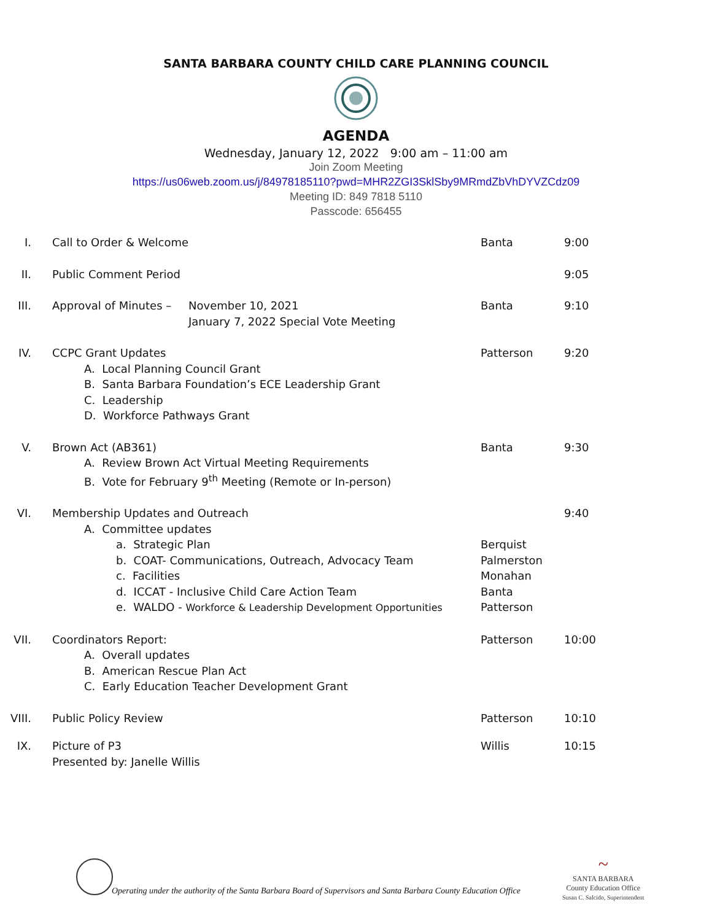SANTA BARBARA COUNTY CHILD CARE PLANNING COUNCIL
AGENDA
Wednesday, January 12, 2022 9:00 am – 11:00 am
Join Zoom Meeting
https://us06web.zoom.us/j/84978185110?pwd=MHR2ZGI3SklSby9MRmdZbVhDYVZCdz09
Meeting ID: 849 7818 5110
Passcode: 656455
I. Call to Order & Welcome Banta 9:00
II. Public Comment Period 9:05
III. Approval of Minutes – November 10, 2021
January 7, 2022 Special Vote Meeting
Banta 9:10
IV. CCPC Grant Updates
A. Local Planning Council Grant
B. Santa Barbara Foundation’s ECE Leadership Grant
C. Leadership
D. Workforce Pathways Grant
Patterson 9:20
V. Brown Act (AB361)
A. Review Brown Act Virtual Meeting Requirements
B. Vote for February 9<sup>th</sup> Meeting (Remote or In-person)
Banta 9:30
VI. Membership Updates and Outreach
A. Committee updates
a. Strategic Plan
b. COAT- Communications, Outreach, Advocacy Team
c. Facilities
d. ICCAT - Inclusive Child Care Action Team
e. WALDO - Workforce & Leadership Development Opportunities
Berquist
Palmerston
Monahan
Banta
Patterson
9:40
VII. Coordinators Report:
A. Overall updates
B. American Rescue Plan Act
C. Early Education Teacher Development Grant
Patterson 10:00
VIII. Public Policy Review Patterson 10:10
IX. Picture of P3
Presented by: Janelle Willis
Willis 10:15
~
SANTA BARBARA
County Education Office
Susan C. Salcido, Superintendent
Operating under the authority of the Santa Barbara Board of Supervisors and Santa Barbara County Education Office